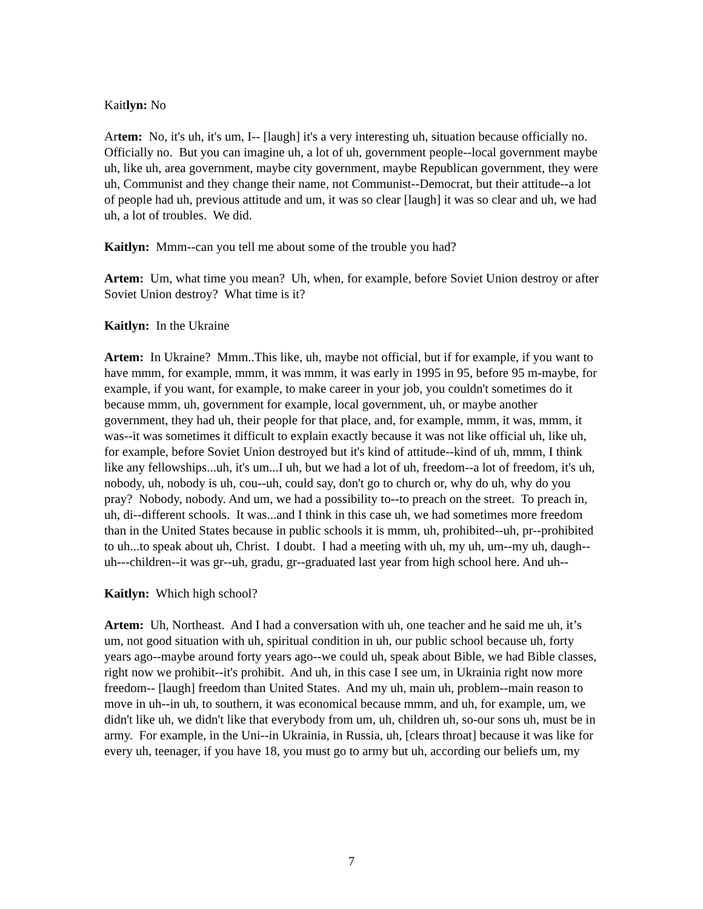Kaitlyn: No
Artem: No, it's uh, it's um, I-- [laugh] it's a very interesting uh, situation because officially no. Officially no. But you can imagine uh, a lot of uh, government people--local government maybe uh, like uh, area government, maybe city government, maybe Republican government, they were uh, Communist and they change their name, not Communist--Democrat, but their attitude--a lot of people had uh, previous attitude and um, it was so clear [laugh] it was so clear and uh, we had uh, a lot of troubles. We did.
Kaitlyn: Mmm--can you tell me about some of the trouble you had?
Artem: Um, what time you mean? Uh, when, for example, before Soviet Union destroy or after Soviet Union destroy? What time is it?
Kaitlyn: In the Ukraine
Artem: In Ukraine? Mmm..This like, uh, maybe not official, but if for example, if you want to have mmm, for example, mmm, it was mmm, it was early in 1995 in 95, before 95 m-maybe, for example, if you want, for example, to make career in your job, you couldn't sometimes do it because mmm, uh, government for example, local government, uh, or maybe another government, they had uh, their people for that place, and, for example, mmm, it was, mmm, it was--it was sometimes it difficult to explain exactly because it was not like official uh, like uh, for example, before Soviet Union destroyed but it's kind of attitude--kind of uh, mmm, I think like any fellowships...uh, it's um...I uh, but we had a lot of uh, freedom--a lot of freedom, it's uh, nobody, uh, nobody is uh, cou--uh, could say, don't go to church or, why do uh, why do you pray? Nobody, nobody. And um, we had a possibility to--to preach on the street. To preach in, uh, di--different schools. It was...and I think in this case uh, we had sometimes more freedom than in the United States because in public schools it is mmm, uh, prohibited--uh, pr--prohibited to uh...to speak about uh, Christ. I doubt. I had a meeting with uh, my uh, um--my uh, daugh--uh---children--it was gr--uh, gradu, gr--graduated last year from high school here. And uh--
Kaitlyn: Which high school?
Artem: Uh, Northeast. And I had a conversation with uh, one teacher and he said me uh, it’s um, not good situation with uh, spiritual condition in uh, our public school because uh, forty years ago--maybe around forty years ago--we could uh, speak about Bible, we had Bible classes, right now we prohibit--it's prohibit. And uh, in this case I see um, in Ukrainia right now more freedom-- [laugh] freedom than United States. And my uh, main uh, problem--main reason to move in uh--in uh, to southern, it was economical because mmm, and uh, for example, um, we didn't like uh, we didn't like that everybody from um, uh, children uh, so-our sons uh, must be in army. For example, in the Uni--in Ukrainia, in Russia, uh, [clears throat] because it was like for every uh, teenager, if you have 18, you must go to army but uh, according our beliefs um, my
7